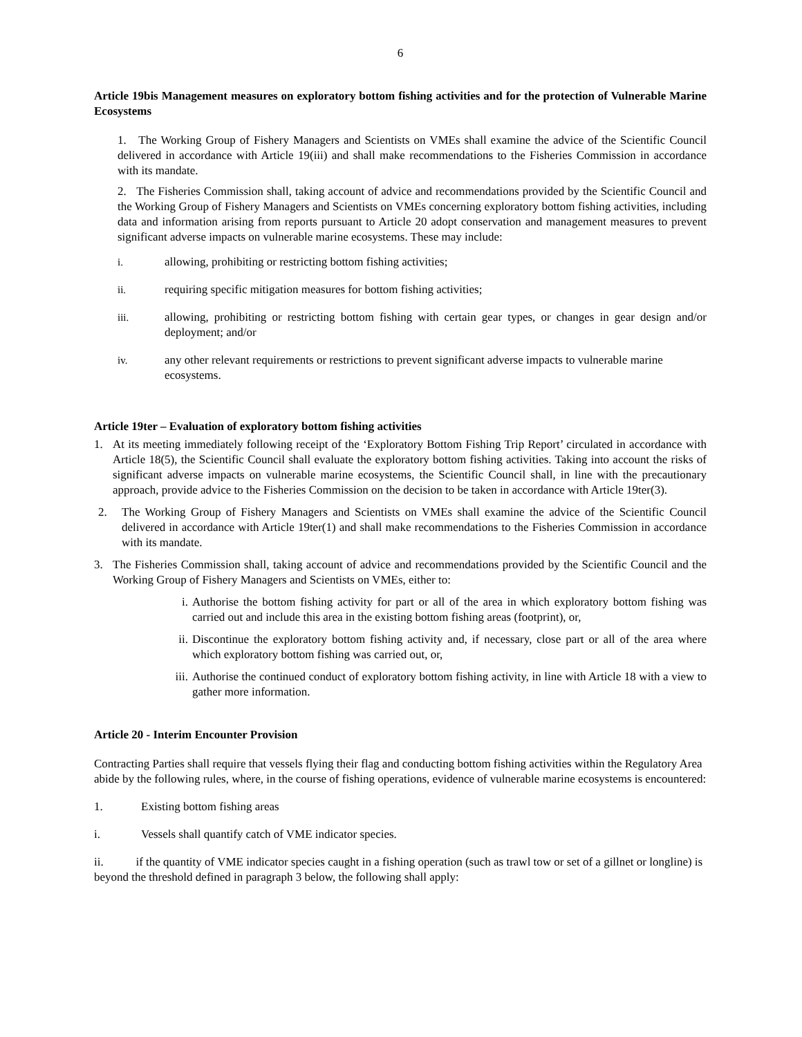6
Article 19bis Management measures on exploratory bottom fishing activities and for the protection of Vulnerable Marine Ecosystems
1. The Working Group of Fishery Managers and Scientists on VMEs shall examine the advice of the Scientific Council delivered in accordance with Article 19(iii) and shall make recommendations to the Fisheries Commission in accordance with its mandate.
2. The Fisheries Commission shall, taking account of advice and recommendations provided by the Scientific Council and the Working Group of Fishery Managers and Scientists on VMEs concerning exploratory bottom fishing activities, including data and information arising from reports pursuant to Article 20 adopt conservation and management measures to prevent significant adverse impacts on vulnerable marine ecosystems. These may include:
i. allowing, prohibiting or restricting bottom fishing activities;
ii. requiring specific mitigation measures for bottom fishing activities;
iii. allowing, prohibiting or restricting bottom fishing with certain gear types, or changes in gear design and/or deployment; and/or
iv. any other relevant requirements or restrictions to prevent significant adverse impacts to vulnerable marine ecosystems.
Article 19ter – Evaluation of exploratory bottom fishing activities
1. At its meeting immediately following receipt of the ‘Exploratory Bottom Fishing Trip Report’ circulated in accordance with Article 18(5), the Scientific Council shall evaluate the exploratory bottom fishing activities. Taking into account the risks of significant adverse impacts on vulnerable marine ecosystems, the Scientific Council shall, in line with the precautionary approach, provide advice to the Fisheries Commission on the decision to be taken in accordance with Article 19ter(3).
2. The Working Group of Fishery Managers and Scientists on VMEs shall examine the advice of the Scientific Council delivered in accordance with Article 19ter(1) and shall make recommendations to the Fisheries Commission in accordance with its mandate.
3. The Fisheries Commission shall, taking account of advice and recommendations provided by the Scientific Council and the Working Group of Fishery Managers and Scientists on VMEs, either to:
i. Authorise the bottom fishing activity for part or all of the area in which exploratory bottom fishing was carried out and include this area in the existing bottom fishing areas (footprint), or,
ii. Discontinue the exploratory bottom fishing activity and, if necessary, close part or all of the area where which exploratory bottom fishing was carried out, or,
iii. Authorise the continued conduct of exploratory bottom fishing activity, in line with Article 18 with a view to gather more information.
Article 20 - Interim Encounter Provision
Contracting Parties shall require that vessels flying their flag and conducting bottom fishing activities within the Regulatory Area abide by the following rules, where, in the course of fishing operations, evidence of vulnerable marine ecosystems is encountered:
1. Existing bottom fishing areas
i. Vessels shall quantify catch of VME indicator species.
ii. if the quantity of VME indicator species caught in a fishing operation (such as trawl tow or set of a gillnet or longline) is beyond the threshold defined in paragraph 3 below, the following shall apply: